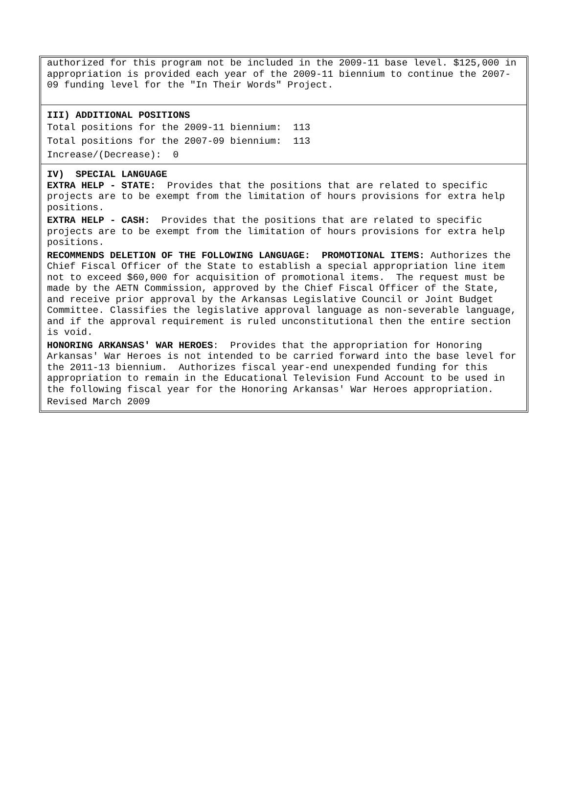authorized for this program not be included in the 2009-11 base level. $125,000 in appropriation is provided each year of the 2009-11 biennium to continue the 2007-09 funding level for the "In Their Words" Project.
III) ADDITIONAL POSITIONS
Total positions for the 2009-11 biennium: 113
Total positions for the 2007-09 biennium: 113
Increase/(Decrease): 0
IV) SPECIAL LANGUAGE
EXTRA HELP - STATE: Provides that the positions that are related to specific projects are to be exempt from the limitation of hours provisions for extra help positions.
EXTRA HELP - CASH: Provides that the positions that are related to specific projects are to be exempt from the limitation of hours provisions for extra help positions.
RECOMMENDS DELETION OF THE FOLLOWING LANGUAGE: PROMOTIONAL ITEMS: Authorizes the Chief Fiscal Officer of the State to establish a special appropriation line item not to exceed $60,000 for acquisition of promotional items. The request must be made by the AETN Commission, approved by the Chief Fiscal Officer of the State, and receive prior approval by the Arkansas Legislative Council or Joint Budget Committee. Classifies the legislative approval language as non-severable language, and if the approval requirement is ruled unconstitutional then the entire section is void.
HONORING ARKANSAS' WAR HEROES: Provides that the appropriation for Honoring Arkansas' War Heroes is not intended to be carried forward into the base level for the 2011-13 biennium. Authorizes fiscal year-end unexpended funding for this appropriation to remain in the Educational Television Fund Account to be used in the following fiscal year for the Honoring Arkansas' War Heroes appropriation.
Revised March 2009